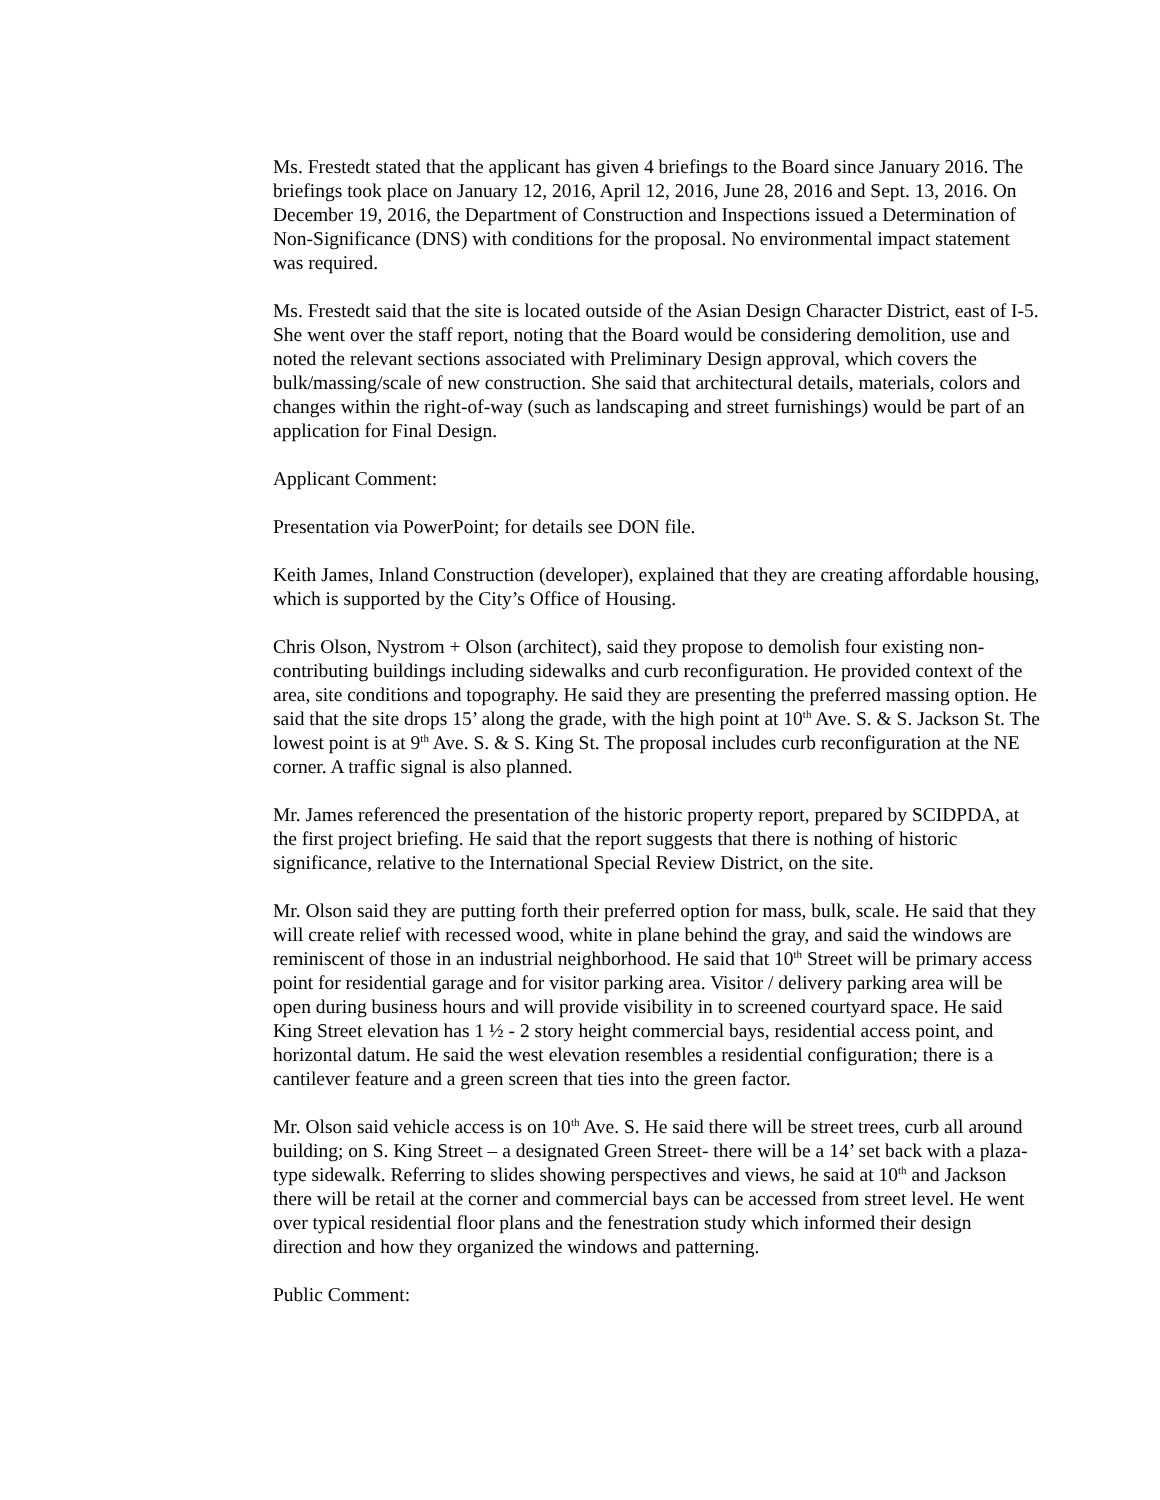Ms. Frestedt stated that the applicant has given 4 briefings to the Board since January 2016. The briefings took place on January 12, 2016, April 12, 2016, June 28, 2016 and Sept. 13, 2016. On December 19, 2016, the Department of Construction and Inspections issued a Determination of Non-Significance (DNS) with conditions for the proposal. No environmental impact statement was required.
Ms. Frestedt said that the site is located outside of the Asian Design Character District, east of I-5. She went over the staff report, noting that the Board would be considering demolition, use and noted the relevant sections associated with Preliminary Design approval, which covers the bulk/massing/scale of new construction. She said that architectural details, materials, colors and changes within the right-of-way (such as landscaping and street furnishings) would be part of an application for Final Design.
Applicant Comment:
Presentation via PowerPoint; for details see DON file.
Keith James, Inland Construction (developer), explained that they are creating affordable housing, which is supported by the City’s Office of Housing.
Chris Olson, Nystrom + Olson (architect), said they propose to demolish four existing non-contributing buildings including sidewalks and curb reconfiguration. He provided context of the area, site conditions and topography. He said they are presenting the preferred massing option. He said that the site drops 15’ along the grade, with the high point at 10<sup>th</sup> Ave. S. & S. Jackson St. The lowest point is at 9<sup>th</sup> Ave. S. & S. King St. The proposal includes curb reconfiguration at the NE corner. A traffic signal is also planned.
Mr. James referenced the presentation of the historic property report, prepared by SCIDPDA, at the first project briefing. He said that the report suggests that there is nothing of historic significance, relative to the International Special Review District, on the site.
Mr. Olson said they are putting forth their preferred option for mass, bulk, scale. He said that they will create relief with recessed wood, white in plane behind the gray, and said the windows are reminiscent of those in an industrial neighborhood. He said that 10<sup>th</sup> Street will be primary access point for residential garage and for visitor parking area. Visitor / delivery parking area will be open during business hours and will provide visibility in to screened courtyard space. He said King Street elevation has 1 ½ - 2 story height commercial bays, residential access point, and horizontal datum. He said the west elevation resembles a residential configuration; there is a cantilever feature and a green screen that ties into the green factor.
Mr. Olson said vehicle access is on 10<sup>th</sup> Ave. S. He said there will be street trees, curb all around building; on S. King Street – a designated Green Street- there will be a 14’ set back with a plaza-type sidewalk. Referring to slides showing perspectives and views, he said at 10<sup>th</sup> and Jackson there will be retail at the corner and commercial bays can be accessed from street level. He went over typical residential floor plans and the fenestration study which informed their design direction and how they organized the windows and patterning.
Public Comment: